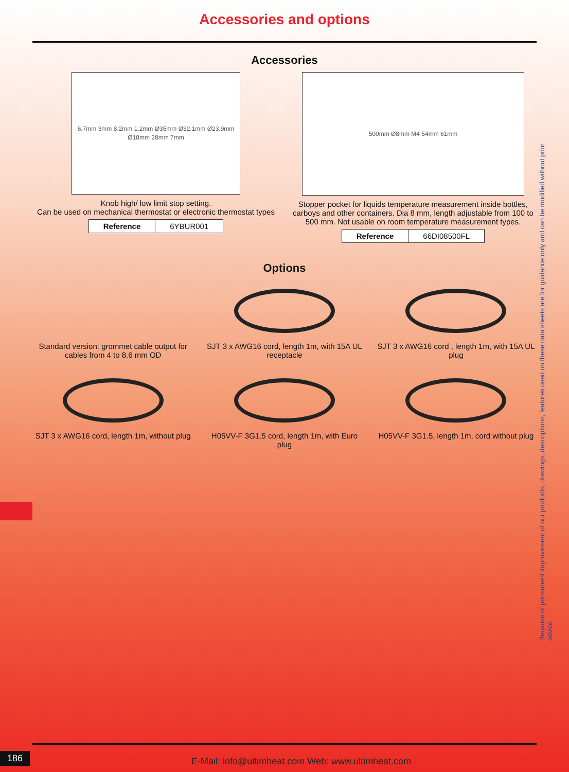Accessories and options
Accessories
6.7mm 3mm 8.2mm 1.2mm Ø35mm Ø32.1mm Ø23.9mm Ø18mm 28mm 7mm
Knob high/ low limit stop setting.
Can be used on mechanical thermostat or electronic thermostat types
| Reference | 6YBUR001 |
500mm Ø8mm M4 54mm 61mm
Stopper pocket for liquids temperature measurement inside bottles, carboys and other containers. Dia 8 mm, length adjustable from 100 to 500 mm. Not usable on room temperature measurement types.
| Reference | 66DI08500FL |
Options
Standard version: grommet cable output for cables from 4 to 8.6 mm OD
SJT 3 x AWG16 cord, length 1m, with 15A UL receptacle
SJT 3 x AWG16 cord , length 1m, with 15A UL plug
SJT 3 x AWG16 cord, length 1m, without plug
H05VV-F 3G1.5 cord, length 1m, with Euro plug
H05VV-F 3G1.5, length 1m, cord without plug
Because of permanent improvement of our products, drawings, descriptions, features used on these data sheets are for guidance only and can be modified without prior advice
186
E-Mail: info@ultimheat.com Web: www.ultimheat.com